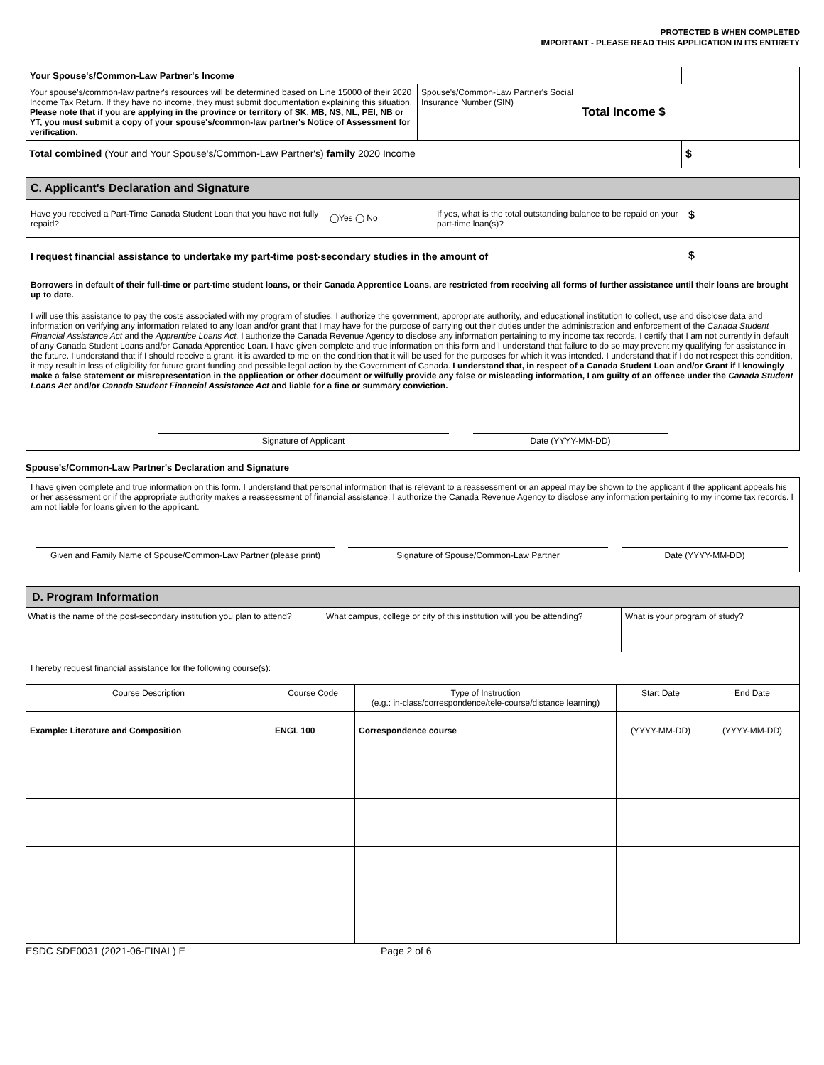PROTECTED B WHEN COMPLETED
IMPORTANT - PLEASE READ THIS APPLICATION IN ITS ENTIRETY
| Your Spouse's/Common-Law Partner's Income | | | |
| Your spouse's/common-law partner's resources will be determined based on Line 15000 of their 2020 Income Tax Return. If they have no income, they must submit documentation explaining this situation. Please note that if you are applying in the province or territory of SK, MB, NS, NL, PEI, NB or YT, you must submit a copy of your spouse's/common-law partner's Notice of Assessment for verification . | Spouse's/Common-Law Partner's Social Insurance Number (SIN) | Total Income $ | |
| Total combined (Your and Your Spouse's/Common-Law Partner's) family 2020 Income | | | $ |
C. Applicant's Declaration and Signature
| Have you received a Part-Time Canada Student Loan that you have not fully repaid? | ◯Yes ◯ No | If yes, what is the total outstanding balance to be repaid on your part-time loan(s)? | $ |
| I request financial assistance to undertake my part-time post-secondary studies in the amount of | | | $ |
Borrowers in default of their full-time or part-time student loans, or their Canada Apprentice Loans, are restricted from receiving all forms of further assistance until their loans are brought up to date.
I will use this assistance to pay the costs associated with my program of studies. I authorize the government, appropriate authority, and educational institution to collect, use and disclose data and information on verifying any information related to any loan and/or grant that I may have for the purpose of carrying out their duties under the administration and enforcement of the Canada Student Financial Assistance Act and the Apprentice Loans Act. I authorize the Canada Revenue Agency to disclose any information pertaining to my income tax records. I certify that I am not currently in default of any Canada Student Loans and/or Canada Apprentice Loan. I have given complete and true information on this form and I understand that failure to do so may prevent my qualifying for assistance in the future. I understand that if I should receive a grant, it is awarded to me on the condition that it will be used for the purposes for which it was intended. I understand that if I do not respect this condition, it may result in loss of eligibility for future grant funding and possible legal action by the Government of Canada. I understand that, in respect of a Canada Student Loan and/or Grant if I knowingly make a false statement or misrepresentation in the application or other document or wilfully provide any false or misleading information, I am guilty of an offence under the Canada Student Loans Act and/or Canada Student Financial Assistance Act and liable for a fine or summary conviction.
Signature of Applicant Date (YYYY-MM-DD)
Spouse's/Common-Law Partner's Declaration and Signature
I have given complete and true information on this form. I understand that personal information that is relevant to a reassessment or an appeal may be shown to the applicant if the applicant appeals his or her assessment or if the appropriate authority makes a reassessment of financial assistance. I authorize the Canada Revenue Agency to disclose any information pertaining to my income tax records. I am not liable for loans given to the applicant.
Given and Family Name of Spouse/Common-Law Partner (please print)
Signature of Spouse/Common-Law Partner Date (YYYY-MM-DD)
D. Program Information
| What is the name of the post-secondary institution you plan to attend? | What campus, college or city of this institution will you be attending? | What is your program of study? |
| I hereby request financial assistance for the following course(s): | | |
| Course Description | Course Code | Type of Instruction (e.g.: in-class/correspondence/tele-course/distance learning) | Start Date | End Date |
| --- | --- | --- | --- | --- |
| Example: Literature and Composition | ENGL 100 | Correspondence course | (YYYY-MM-DD) | (YYYY-MM-DD) |
ESDC SDE0031 (2021-06-FINAL) E Page 2 of 6